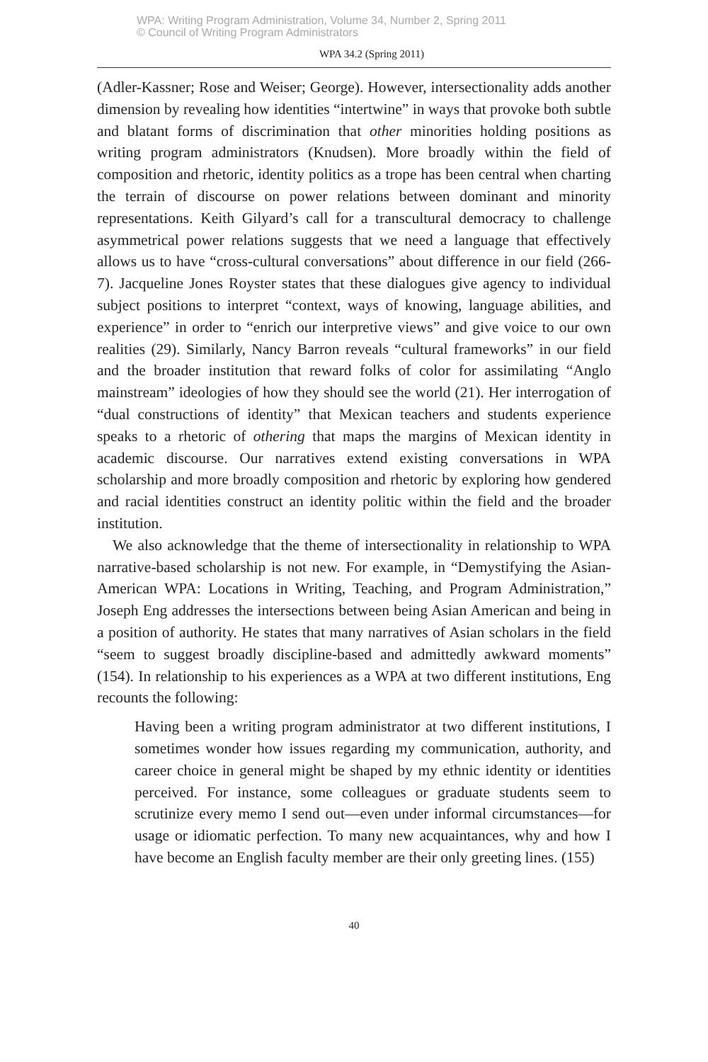WPA: Writing Program Administration, Volume 34, Number 2, Spring 2011
© Council of Writing Program Administrators
WPA 34.2 (Spring 2011)
(Adler-Kassner; Rose and Weiser; George). However, intersectionality adds another dimension by revealing how identities “intertwine” in ways that provoke both subtle and blatant forms of discrimination that other minorities holding positions as writing program administrators (Knudsen). More broadly within the field of composition and rhetoric, identity politics as a trope has been central when charting the terrain of discourse on power relations between dominant and minority representations. Keith Gilyard’s call for a transcultural democracy to challenge asymmetrical power relations suggests that we need a language that effectively allows us to have “cross-cultural conversations” about difference in our field (266-7). Jacqueline Jones Royster states that these dialogues give agency to individual subject positions to interpret “context, ways of knowing, language abilities, and experience” in order to “enrich our interpretive views” and give voice to our own realities (29). Similarly, Nancy Barron reveals “cultural frameworks” in our field and the broader institution that reward folks of color for assimilating “Anglo mainstream” ideologies of how they should see the world (21). Her interrogation of “dual constructions of identity” that Mexican teachers and students experience speaks to a rhetoric of othering that maps the margins of Mexican identity in academic discourse. Our narratives extend existing conversations in WPA scholarship and more broadly composition and rhetoric by exploring how gendered and racial identities construct an identity politic within the field and the broader institution.
We also acknowledge that the theme of intersectionality in relationship to WPA narrative-based scholarship is not new. For example, in “Demystifying the Asian-American WPA: Locations in Writing, Teaching, and Program Administration,” Joseph Eng addresses the intersections between being Asian American and being in a position of authority. He states that many narratives of Asian scholars in the field “seem to suggest broadly discipline-based and admittedly awkward moments” (154). In relationship to his experiences as a WPA at two different institutions, Eng recounts the following:
Having been a writing program administrator at two different institutions, I sometimes wonder how issues regarding my communication, authority, and career choice in general might be shaped by my ethnic identity or identities perceived. For instance, some colleagues or graduate students seem to scrutinize every memo I send out—even under informal circumstances—for usage or idiomatic perfection. To many new acquaintances, why and how I have become an English faculty member are their only greeting lines. (155)
40